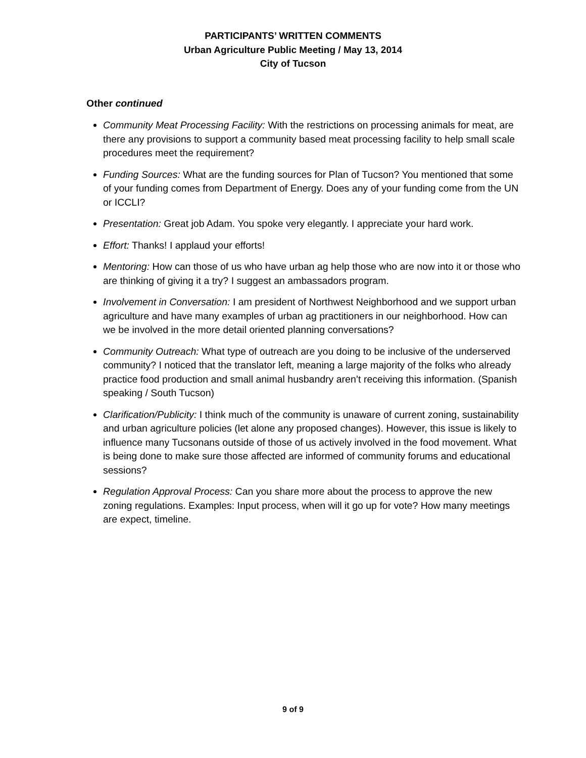PARTICIPANTS’ WRITTEN COMMENTS
Urban Agriculture Public Meeting / May 13, 2014
City of Tucson
Other continued
Community Meat Processing Facility: With the restrictions on processing animals for meat, are there any provisions to support a community based meat processing facility to help small scale procedures meet the requirement?
Funding Sources: What are the funding sources for Plan of Tucson? You mentioned that some of your funding comes from Department of Energy. Does any of your funding come from the UN or ICCLI?
Presentation: Great job Adam. You spoke very elegantly. I appreciate your hard work.
Effort: Thanks! I applaud your efforts!
Mentoring: How can those of us who have urban ag help those who are now into it or those who are thinking of giving it a try? I suggest an ambassadors program.
Involvement in Conversation: I am president of Northwest Neighborhood and we support urban agriculture and have many examples of urban ag practitioners in our neighborhood. How can we be involved in the more detail oriented planning conversations?
Community Outreach: What type of outreach are you doing to be inclusive of the underserved community? I noticed that the translator left, meaning a large majority of the folks who already practice food production and small animal husbandry aren’t receiving this information. (Spanish speaking / South Tucson)
Clarification/Publicity: I think much of the community is unaware of current zoning, sustainability and urban agriculture policies (let alone any proposed changes). However, this issue is likely to influence many Tucsonans outside of those of us actively involved in the food movement. What is being done to make sure those affected are informed of community forums and educational sessions?
Regulation Approval Process: Can you share more about the process to approve the new zoning regulations. Examples: Input process, when will it go up for vote? How many meetings are expect, timeline.
9 of 9